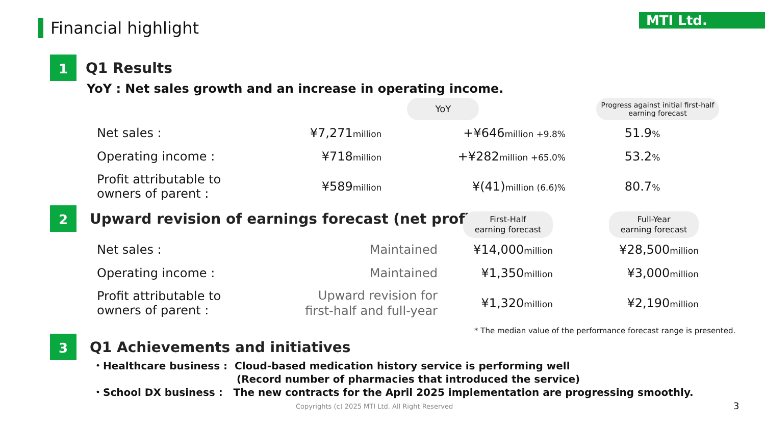Financial highlight MTI Ltd.
1
Q1 Results
YoY : Net sales growth and an increase in operating income.
| | | YoY | Progress against initial first-half earning forecast |
| Net sales : | ¥7,271 million | +¥646 million +9.8% | 51.9 % |
| Operating income : | ¥718 million | +¥282 million +65.0% | 53.2 % |
| Profit attributable to owners of parent : | ¥589 million | ¥(41) million (6.6)% | 80.7 % |
2
Upward revision of earnings forecast (net profit)
| | | First-Half earning forecast | Full-Year earning forecast |
| Net sales : | Maintained | ¥14,000 million | ¥28,500 million |
| Operating income : | Maintained | ¥1,350 million | ¥3,000 million |
| Profit attributable to owners of parent : | Upward revision for first-half and full-year | ¥1,320 million | ¥2,190 million |
* The median value of the performance forecast range is presented.
3
Q1 Achievements and initiatives
・Healthcare business : Cloud-based medication history service is performing well
(Record number of pharmacies that introduced the service)
・School DX business : The new contracts for the April 2025 implementation are progressing smoothly.
Copyrights (c) 2025 MTI Ltd. All Right Reserved
3